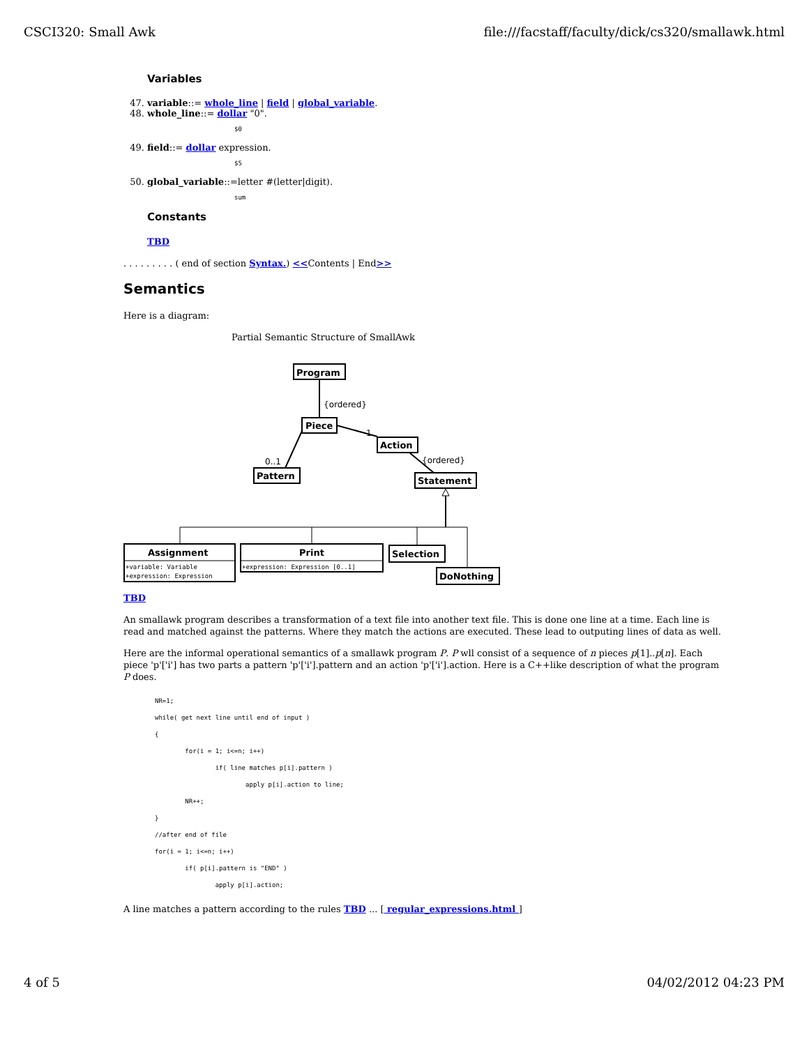CSCI320: Small Awk file:///facstaff/faculty/dick/cs320/smallawk.html
Variables
47. variable::= whole_line | field | global_variable.
48. whole_line::= dollar "0".
$0
49. field::= dollar expression.
$5
50. global_variable::=letter #(letter|digit).
sum
Constants
TBD
. . . . . . . . . ( end of section Syntax.) <<Contents | End>>
Semantics
Here is a diagram:
Partial Semantic Structure of SmallAwk
Program
Piece
Action
Pattern
Statement
Assignment
Print
Selection
DoNothing
{ordered}
1
0..1
{ordered}
+variable: Variable
+expression: Expression
+expression: Expression [0..1]
TBD
An smallawk program describes a transformation of a text file into another text file. This is done one line at a time. Each line is read and matched against the patterns. Where they match the actions are executed. These lead to outputing lines of data as well.
Here are the informal operational semantics of a smallawk program P. P wll consist of a sequence of n pieces p[1]..p[n]. Each piece 'p'['i'] has two parts a pattern 'p'['i'].pattern and an action 'p'['i'].action. Here is a C++like description of what the program P does.
NR=1;
while( get next line until end of input )
{
        for(i = 1; i<=n; i++)
                if( line matches p[i].pattern )
                        apply p[i].action to line;
        NR++;
}
//after end of file
for(i = 1; i<=n; i++)
        if( p[i].pattern is "END" )
                apply p[i].action;
A line matches a pattern according to the rules TBD ... [ regular_expressions.html ]
4 of 5 04/02/2012 04:23 PM